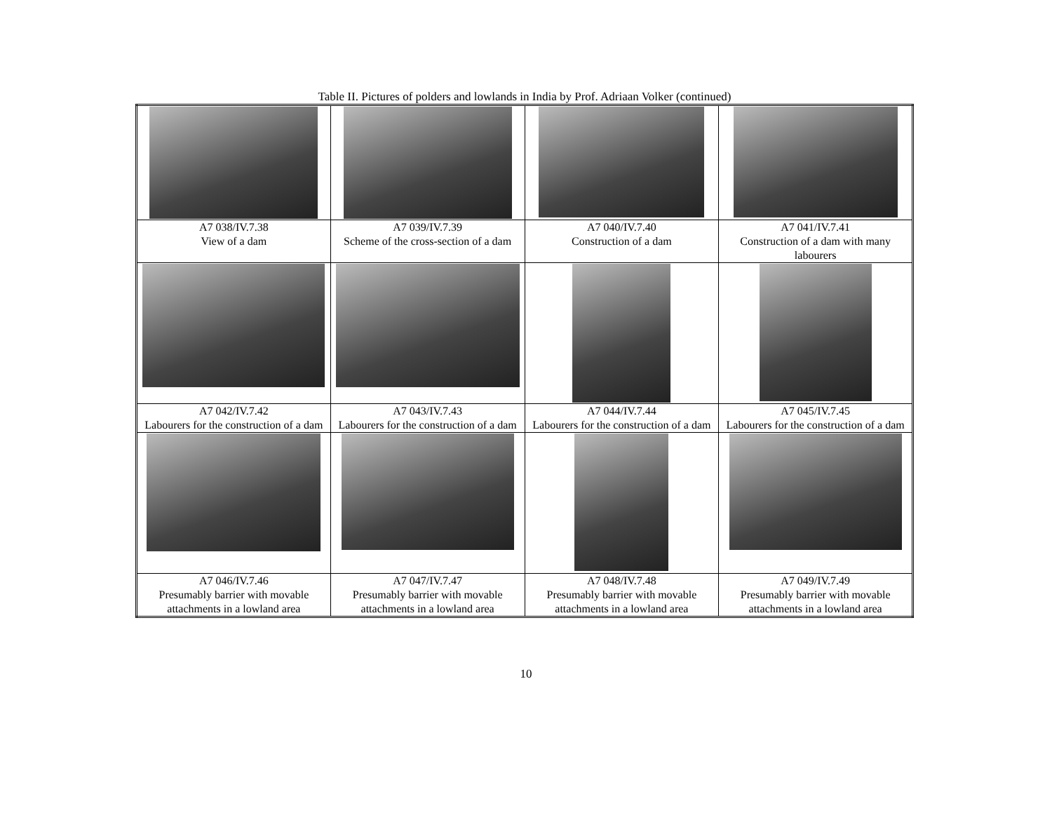Table II. Pictures of polders and lowlands in India by Prof. Adriaan Volker (continued)
| A7 038/IV.7.38 View of a dam | A7 039/IV.7.39 Scheme of the cross-section of a dam | A7 040/IV.7.40 Construction of a dam | A7 041/IV.7.41 Construction of a dam with many labourers |
| A7 042/IV.7.42 Labourers for the construction of a dam | A7 043/IV.7.43 Labourers for the construction of a dam | A7 044/IV.7.44 Labourers for the construction of a dam | A7 045/IV.7.45 Labourers for the construction of a dam |
| A7 046/IV.7.46 Presumably barrier with movable attachments in a lowland area | A7 047/IV.7.47 Presumably barrier with movable attachments in a lowland area | A7 048/IV.7.48 Presumably barrier with movable attachments in a lowland area | A7 049/IV.7.49 Presumably barrier with movable attachments in a lowland area |
10